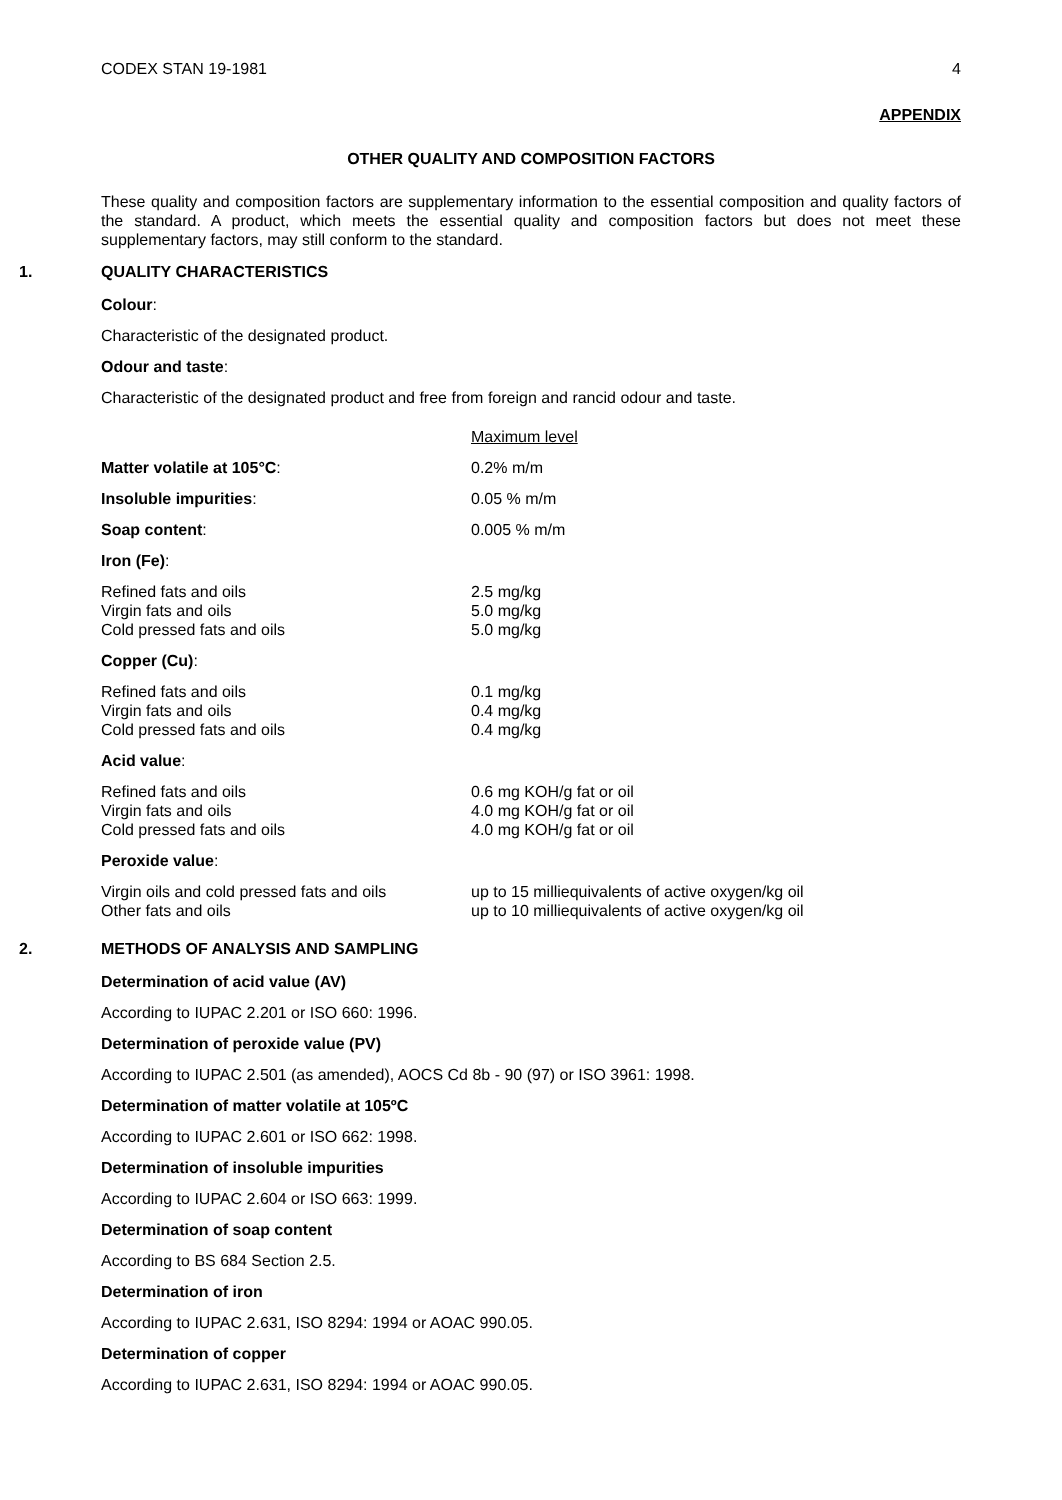CODEX STAN 19-1981 4
APPENDIX
OTHER QUALITY AND COMPOSITION FACTORS
These quality and composition factors are supplementary information to the essential composition and quality factors of the standard. A product, which meets the essential quality and composition factors but does not meet these supplementary factors, may still conform to the standard.
1. QUALITY CHARACTERISTICS
Colour:
Characteristic of the designated product.
Odour and taste:
Characteristic of the designated product and free from foreign and rancid odour and taste.
| | Maximum level |
| Matter volatile at 105°C : | 0.2% m/m |
| Insoluble impurities : | 0.05 % m/m |
| Soap content : | 0.005 % m/m |
| Iron (Fe) : | |
| Refined fats and oils Virgin fats and oils Cold pressed fats and oils | 2.5 mg/kg 5.0 mg/kg 5.0 mg/kg |
| Copper (Cu) : | |
| Refined fats and oils Virgin fats and oils Cold pressed fats and oils | 0.1 mg/kg 0.4 mg/kg 0.4 mg/kg |
| Acid value : | |
| Refined fats and oils Virgin fats and oils Cold pressed fats and oils | 0.6 mg KOH/g fat or oil 4.0 mg KOH/g fat or oil 4.0 mg KOH/g fat or oil |
| Peroxide value : | |
| Virgin oils and cold pressed fats and oils Other fats and oils | up to 15 milliequivalents of active oxygen/kg oil up to 10 milliequivalents of active oxygen/kg oil |
2. METHODS OF ANALYSIS AND SAMPLING
Determination of acid value (AV)
According to IUPAC 2.201 or ISO 660: 1996.
Determination of peroxide value (PV)
According to IUPAC 2.501 (as amended), AOCS Cd 8b - 90 (97) or ISO 3961: 1998.
Determination of matter volatile at 105ºC
According to IUPAC 2.601 or ISO 662: 1998.
Determination of insoluble impurities
According to IUPAC 2.604 or ISO 663: 1999.
Determination of soap content
According to BS 684 Section 2.5.
Determination of iron
According to IUPAC 2.631, ISO 8294: 1994 or AOAC 990.05.
Determination of copper
According to IUPAC 2.631, ISO 8294: 1994 or AOAC 990.05.